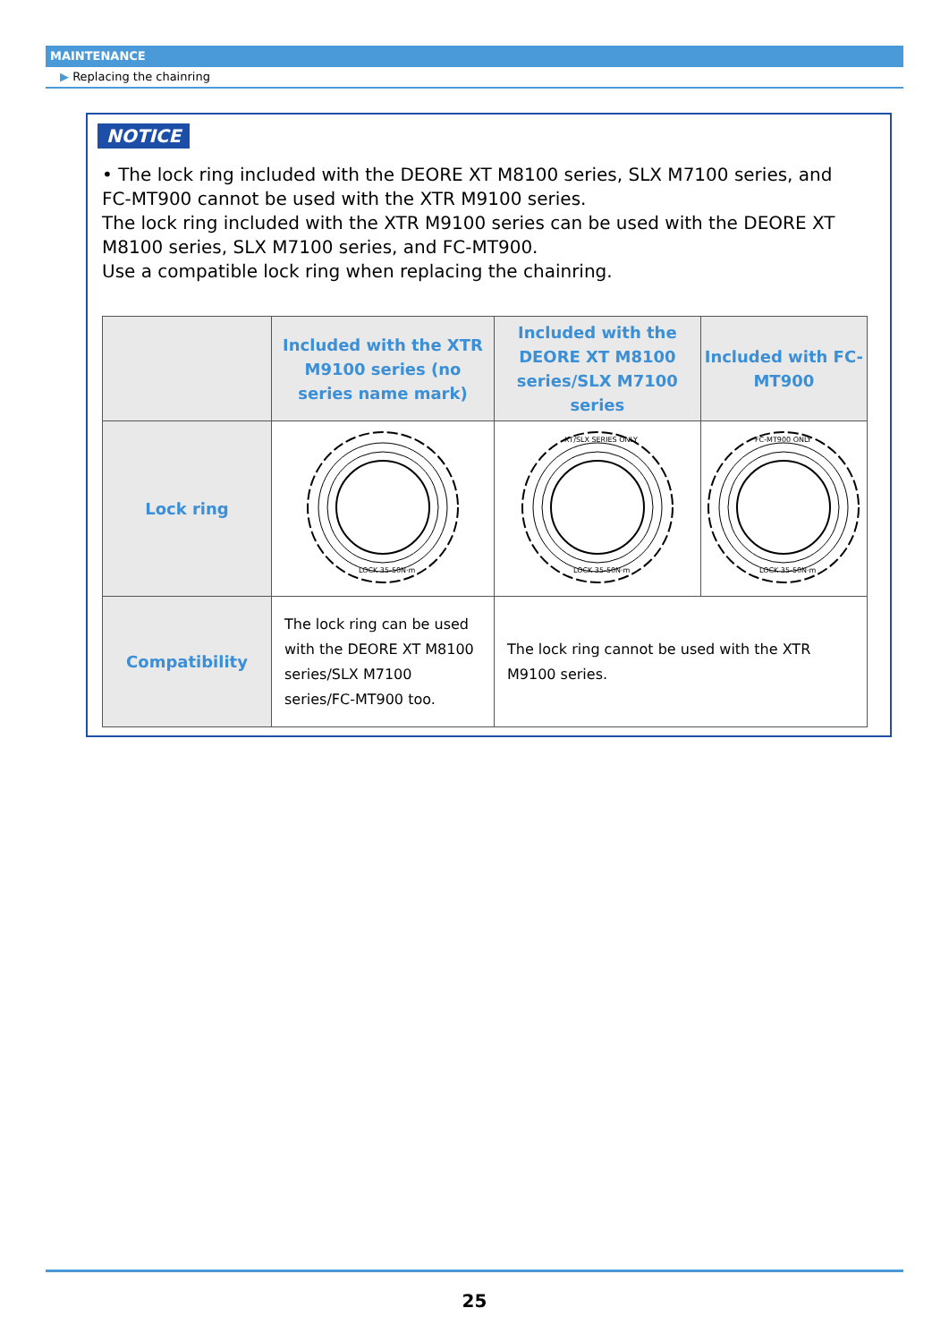MAINTENANCE
▶ Replacing the chainring
NOTICE
• The lock ring included with the DEORE XT M8100 series, SLX M7100 series, and FC-MT900 cannot be used with the XTR M9100 series.
The lock ring included with the XTR M9100 series can be used with the DEORE XT M8100 series, SLX M7100 series, and FC-MT900.
Use a compatible lock ring when replacing the chainring.
| | Included with the XTR M9100 series (no series name mark) | Included with the DEORE XT M8100 series/SLX M7100 series | Included with FC-MT900 |
| --- | --- | --- | --- |
| Lock ring | LOCK 35-50N·m | XT/SLX SERIES ONLY LOCK 35-50N·m | FC-MT900 ONLY LOCK 35-50N·m |
| Compatibility | The lock ring can be used with the DEORE XT M8100 series/SLX M7100 series/FC-MT900 too. | The lock ring cannot be used with the XTR M9100 series. | |
25